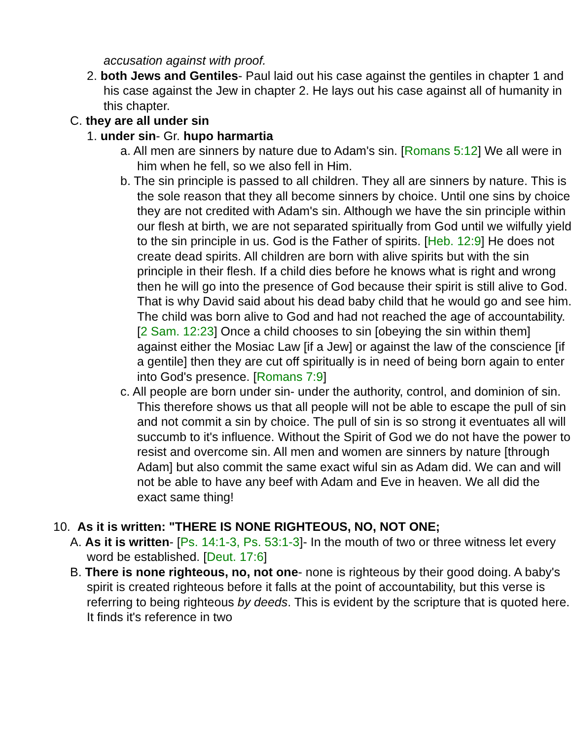accusation against with proof.
2. both Jews and Gentiles- Paul laid out his case against the gentiles in chapter 1 and his case against the Jew in chapter 2. He lays out his case against all of humanity in this chapter.
C. they are all under sin
1. under sin- Gr. hupo harmartia
a. All men are sinners by nature due to Adam's sin. [Romans 5:12] We all were in him when he fell, so we also fell in Him.
b. The sin principle is passed to all children. They all are sinners by nature. This is the sole reason that they all become sinners by choice. Until one sins by choice they are not credited with Adam's sin. Although we have the sin principle within our flesh at birth, we are not separated spiritually from God until we wilfully yield to the sin principle in us. God is the Father of spirits. [Heb. 12:9] He does not create dead spirits. All children are born with alive spirits but with the sin principle in their flesh. If a child dies before he knows what is right and wrong then he will go into the presence of God because their spirit is still alive to God. That is why David said about his dead baby child that he would go and see him. The child was born alive to God and had not reached the age of accountability. [2 Sam. 12:23] Once a child chooses to sin [obeying the sin within them] against either the Mosiac Law [if a Jew] or against the law of the conscience [if a gentile] then they are cut off spiritually is in need of being born again to enter into God's presence. [Romans 7:9]
c. All people are born under sin- under the authority, control, and dominion of sin. This therefore shows us that all people will not be able to escape the pull of sin and not commit a sin by choice. The pull of sin is so strong it eventuates all will succumb to it's influence. Without the Spirit of God we do not have the power to resist and overcome sin. All men and women are sinners by nature [through Adam] but also commit the same exact wiful sin as Adam did. We can and will not be able to have any beef with Adam and Eve in heaven. We all did the exact same thing!
10. As it is written: "THERE IS NONE RIGHTEOUS, NO, NOT ONE;
A. As it is written- [Ps. 14:1-3, Ps. 53:1-3]- In the mouth of two or three witness let every word be established. [Deut. 17:6]
B. There is none righteous, no, not one- none is righteous by their good doing. A baby's spirit is created righteous before it falls at the point of accountability, but this verse is referring to being righteous by deeds. This is evident by the scripture that is quoted here. It finds it's reference in two